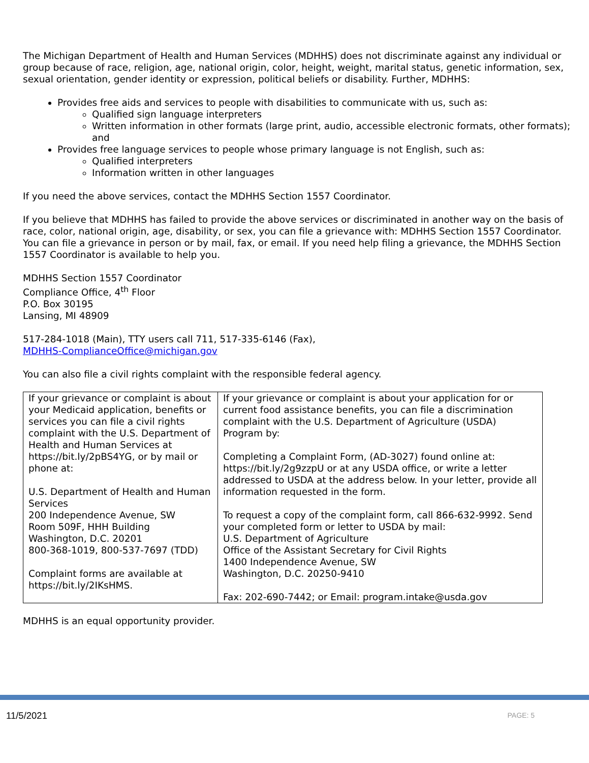The Michigan Department of Health and Human Services (MDHHS) does not discriminate against any individual or group because of race, religion, age, national origin, color, height, weight, marital status, genetic information, sex, sexual orientation, gender identity or expression, political beliefs or disability. Further, MDHHS:
Provides free aids and services to people with disabilities to communicate with us, such as:
Qualified sign language interpreters
Written information in other formats (large print, audio, accessible electronic formats, other formats); and
Provides free language services to people whose primary language is not English, such as:
Qualified interpreters
Information written in other languages
If you need the above services, contact the MDHHS Section 1557 Coordinator.
If you believe that MDHHS has failed to provide the above services or discriminated in another way on the basis of race, color, national origin, age, disability, or sex, you can file a grievance with: MDHHS Section 1557 Coordinator. You can file a grievance in person or by mail, fax, or email. If you need help filing a grievance, the MDHHS Section 1557 Coordinator is available to help you.
MDHHS Section 1557 Coordinator
Compliance Office, 4<sup>th</sup> Floor
P.O. Box 30195
Lansing, MI 48909
517-284-1018 (Main), TTY users call 711, 517-335-6146 (Fax),
MDHHS-ComplianceOffice@michigan.gov
You can also file a civil rights complaint with the responsible federal agency.
| If your grievance or complaint is about your Medicaid application, benefits or services you can file a civil rights complaint with the U.S. Department of Health and Human Services at https://bit.ly/2pBS4YG, or by mail or phone at: U.S. Department of Health and Human Services 200 Independence Avenue, SW Room 509F, HHH Building Washington, D.C. 20201 800-368-1019, 800-537-7697 (TDD) Complaint forms are available at https://bit.ly/2IKsHMS. | If your grievance or complaint is about your application for or current food assistance benefits, you can file a discrimination complaint with the U.S. Department of Agriculture (USDA) Program by: Completing a Complaint Form, (AD-3027) found online at: https://bit.ly/2g9zzpU or at any USDA office, or write a letter addressed to USDA at the address below. In your letter, provide all information requested in the form. To request a copy of the complaint form, call 866-632-9992. Send your completed form or letter to USDA by mail: U.S. Department of Agriculture Office of the Assistant Secretary for Civil Rights 1400 Independence Avenue, SW Washington, D.C. 20250-9410 Fax: 202-690-7442; or Email: program.intake@usda.gov |
MDHHS is an equal opportunity provider.
11/5/2021 PAGE: 5